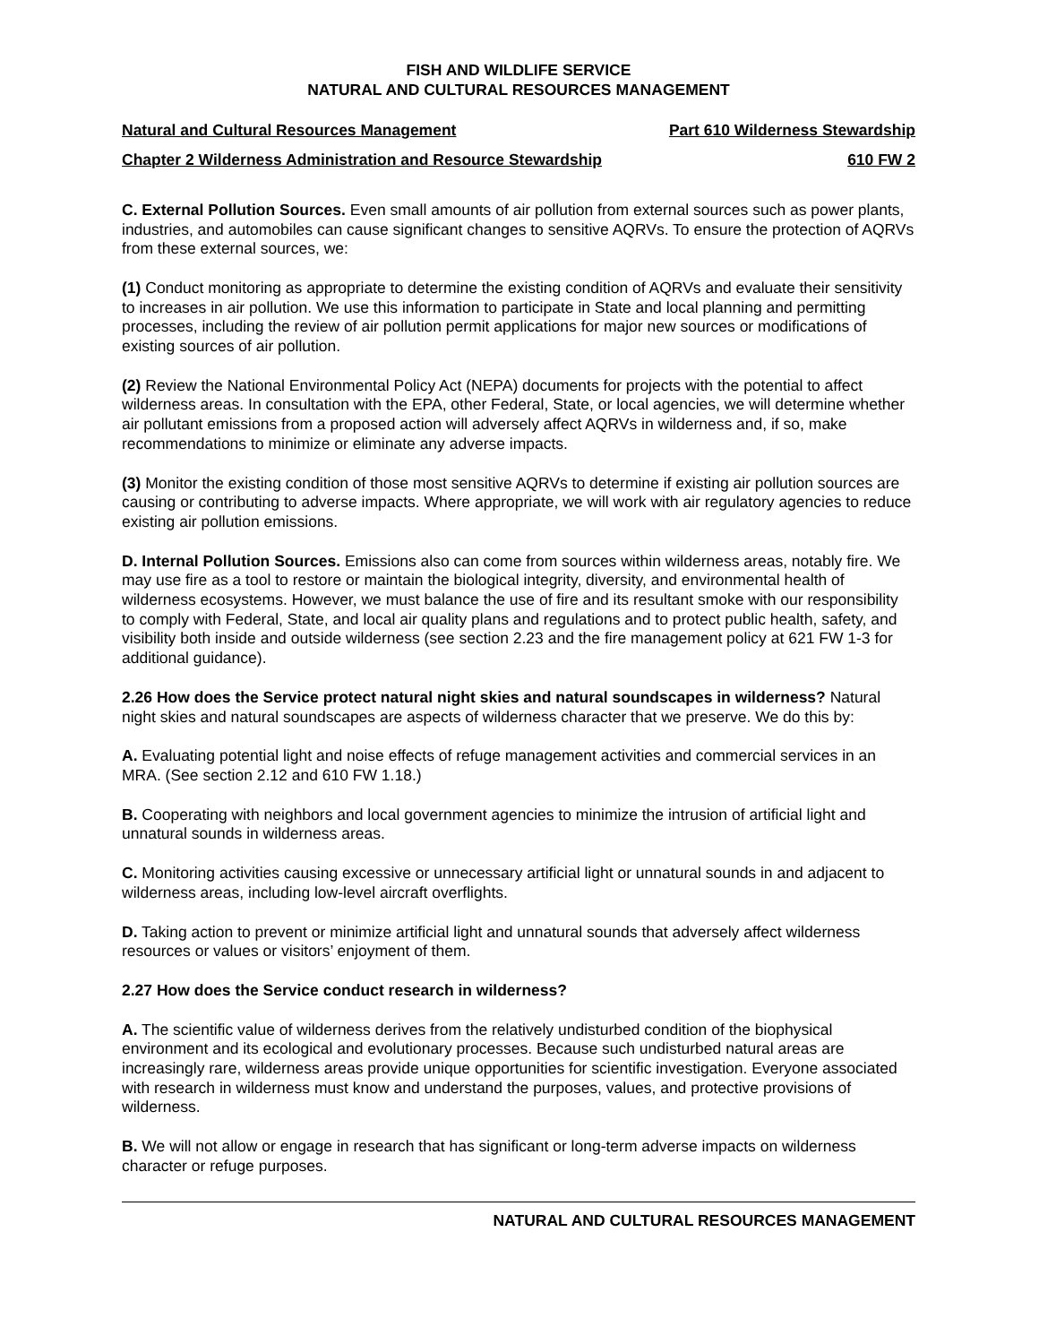FISH AND WILDLIFE SERVICE
NATURAL AND CULTURAL RESOURCES MANAGEMENT
Natural and Cultural Resources Management Part 610 Wilderness Stewardship
Chapter 2 Wilderness Administration and Resource Stewardship 610 FW 2
C. External Pollution Sources. Even small amounts of air pollution from external sources such as power plants, industries, and automobiles can cause significant changes to sensitive AQRVs. To ensure the protection of AQRVs from these external sources, we:
(1) Conduct monitoring as appropriate to determine the existing condition of AQRVs and evaluate their sensitivity to increases in air pollution. We use this information to participate in State and local planning and permitting processes, including the review of air pollution permit applications for major new sources or modifications of existing sources of air pollution.
(2) Review the National Environmental Policy Act (NEPA) documents for projects with the potential to affect wilderness areas. In consultation with the EPA, other Federal, State, or local agencies, we will determine whether air pollutant emissions from a proposed action will adversely affect AQRVs in wilderness and, if so, make recommendations to minimize or eliminate any adverse impacts.
(3) Monitor the existing condition of those most sensitive AQRVs to determine if existing air pollution sources are causing or contributing to adverse impacts. Where appropriate, we will work with air regulatory agencies to reduce existing air pollution emissions.
D. Internal Pollution Sources. Emissions also can come from sources within wilderness areas, notably fire. We may use fire as a tool to restore or maintain the biological integrity, diversity, and environmental health of wilderness ecosystems. However, we must balance the use of fire and its resultant smoke with our responsibility to comply with Federal, State, and local air quality plans and regulations and to protect public health, safety, and visibility both inside and outside wilderness (see section 2.23 and the fire management policy at 621 FW 1-3 for additional guidance).
2.26 How does the Service protect natural night skies and natural soundscapes in wilderness? Natural night skies and natural soundscapes are aspects of wilderness character that we preserve. We do this by:
A. Evaluating potential light and noise effects of refuge management activities and commercial services in an MRA. (See section 2.12 and 610 FW 1.18.)
B. Cooperating with neighbors and local government agencies to minimize the intrusion of artificial light and unnatural sounds in wilderness areas.
C. Monitoring activities causing excessive or unnecessary artificial light or unnatural sounds in and adjacent to wilderness areas, including low-level aircraft overflights.
D. Taking action to prevent or minimize artificial light and unnatural sounds that adversely affect wilderness resources or values or visitors’ enjoyment of them.
2.27 How does the Service conduct research in wilderness?
A. The scientific value of wilderness derives from the relatively undisturbed condition of the biophysical environment and its ecological and evolutionary processes. Because such undisturbed natural areas are increasingly rare, wilderness areas provide unique opportunities for scientific investigation. Everyone associated with research in wilderness must know and understand the purposes, values, and protective provisions of wilderness.
B. We will not allow or engage in research that has significant or long-term adverse impacts on wilderness character or refuge purposes.
NATURAL AND CULTURAL RESOURCES MANAGEMENT